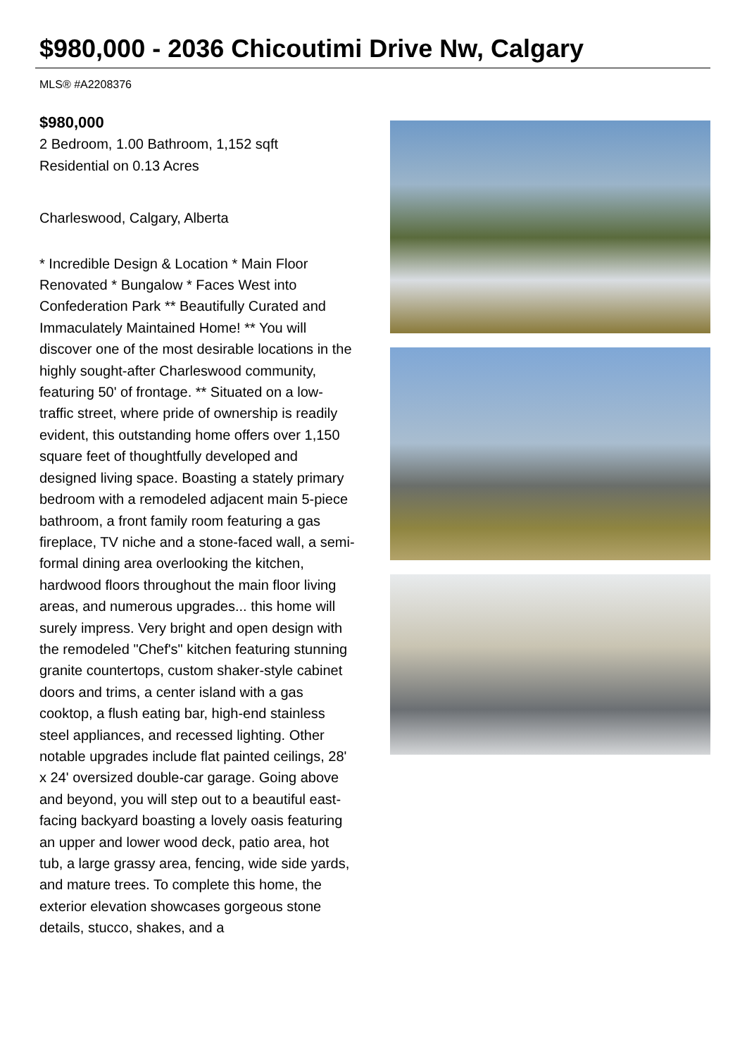$980,000 - 2036 Chicoutimi Drive Nw, Calgary
MLS® #A2208376
$980,000
2 Bedroom, 1.00 Bathroom, 1,152 sqft
Residential on 0.13 Acres
Charleswood, Calgary, Alberta
* Incredible Design & Location * Main Floor Renovated * Bungalow * Faces West into Confederation Park ** Beautifully Curated and Immaculately Maintained Home! ** You will discover one of the most desirable locations in the highly sought-after Charleswood community, featuring 50' of frontage. ** Situated on a low-traffic street, where pride of ownership is readily evident, this outstanding home offers over 1,150 square feet of thoughtfully developed and designed living space. Boasting a stately primary bedroom with a remodeled adjacent main 5-piece bathroom, a front family room featuring a gas fireplace, TV niche and a stone-faced wall, a semi-formal dining area overlooking the kitchen, hardwood floors throughout the main floor living areas, and numerous upgrades... this home will surely impress. Very bright and open design with the remodeled "Chef's" kitchen featuring stunning granite countertops, custom shaker-style cabinet doors and trims, a center island with a gas cooktop, a flush eating bar, high-end stainless steel appliances, and recessed lighting. Other notable upgrades include flat painted ceilings, 28' x 24' oversized double-car garage. Going above and beyond, you will step out to a beautiful east-facing backyard boasting a lovely oasis featuring an upper and lower wood deck, patio area, hot tub, a large grassy area, fencing, wide side yards, and mature trees. To complete this home, the exterior elevation showcases gorgeous stone details, stucco, shakes, and a